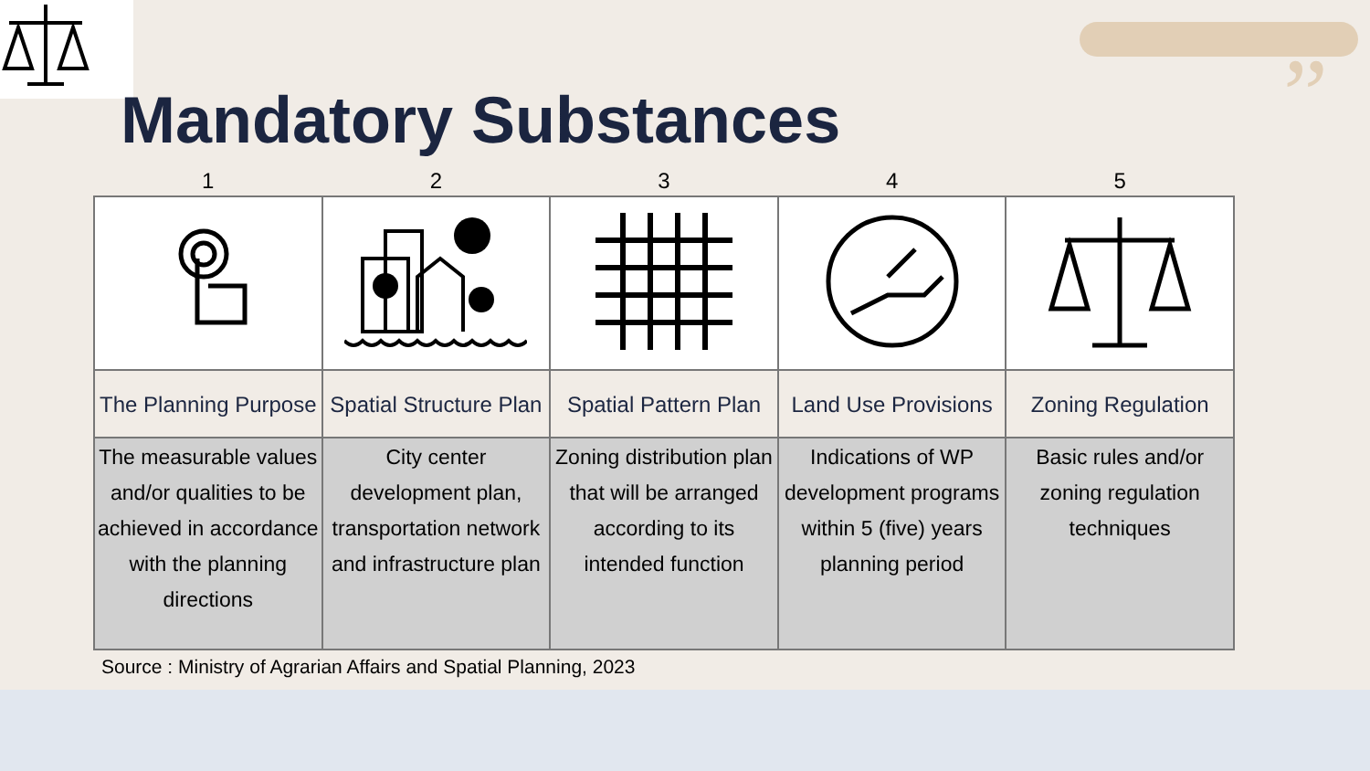”
Mandatory Substances
| 1 | 2 | 3 | 4 | 5 |
| --- | --- | --- | --- | --- |
| The Planning Purpose | Spatial Structure Plan | Spatial Pattern Plan | Land Use Provisions | Zoning Regulation |
| The measurable values and/or qualities to be achieved in accordance with the planning directions | City center development plan, transportation network and infrastructure plan | Zoning distribution plan that will be arranged according to its intended function | Indications of WP development programs within 5 (five) years planning period | Basic rules and/or zoning regulation techniques |
Source : Ministry of Agrarian Affairs and Spatial Planning, 2023